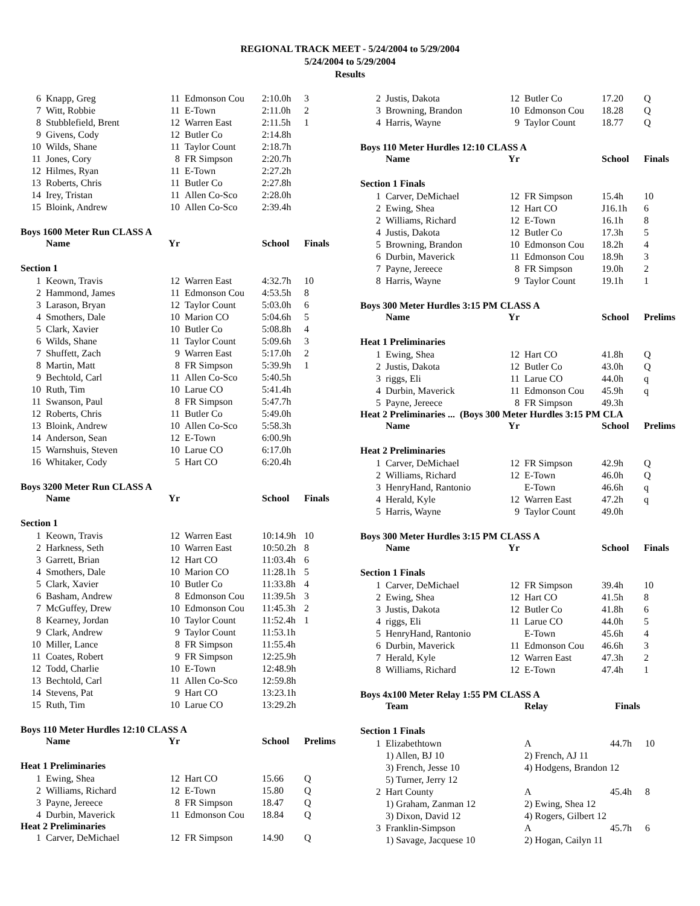REGIONAL TRACK MEET - 5/24/2004 to 5/29/2004
5/24/2004 to 5/29/2004
Results
| 6 | Knapp, Greg | 11 | Edmonson Cou | 2:10.0h | 3 |
| 7 | Witt, Robbie | 11 | E-Town | 2:11.0h | 2 |
| 8 | Stubblefield, Brent | 12 | Warren East | 2:11.5h | 1 |
| 9 | Givens, Cody | 12 | Butler Co | 2:14.8h | |
| 10 | Wilds, Shane | 11 | Taylor Count | 2:18.7h | |
| 11 | Jones, Cory | 8 | FR Simpson | 2:20.7h | |
| 12 | Hilmes, Ryan | 11 | E-Town | 2:27.2h | |
| 13 | Roberts, Chris | 11 | Butler Co | 2:27.8h | |
| 14 | Irey, Tristan | 11 | Allen Co-Sco | 2:28.0h | |
| 15 | Bloink, Andrew | 10 | Allen Co-Sco | 2:39.4h | |
Boys 1600 Meter Run CLASS A
| | Name | Yr | | School | Finals |
| --- | --- | --- | --- | --- | --- |
Section 1
| 1 | Keown, Travis | 12 | Warren East | 4:32.7h | 10 |
| 2 | Hammond, James | 11 | Edmonson Cou | 4:53.5h | 8 |
| 3 | Larason, Bryan | 12 | Taylor Count | 5:03.0h | 6 |
| 4 | Smothers, Dale | 10 | Marion CO | 5:04.6h | 5 |
| 5 | Clark, Xavier | 10 | Butler Co | 5:08.8h | 4 |
| 6 | Wilds, Shane | 11 | Taylor Count | 5:09.6h | 3 |
| 7 | Shuffett, Zach | 9 | Warren East | 5:17.0h | 2 |
| 8 | Martin, Matt | 8 | FR Simpson | 5:39.9h | 1 |
| 9 | Bechtold, Carl | 11 | Allen Co-Sco | 5:40.5h | |
| 10 | Ruth, Tim | 10 | Larue CO | 5:41.4h | |
| 11 | Swanson, Paul | 8 | FR Simpson | 5:47.7h | |
| 12 | Roberts, Chris | 11 | Butler Co | 5:49.0h | |
| 13 | Bloink, Andrew | 10 | Allen Co-Sco | 5:58.3h | |
| 14 | Anderson, Sean | 12 | E-Town | 6:00.9h | |
| 15 | Warnshuis, Steven | 10 | Larue CO | 6:17.0h | |
| 16 | Whitaker, Cody | 5 | Hart CO | 6:20.4h | |
Boys 3200 Meter Run CLASS A
| | Name | Yr | | School | Finals |
| --- | --- | --- | --- | --- | --- |
Section 1
| 1 | Keown, Travis | 12 | Warren East | 10:14.9h | 10 |
| 2 | Harkness, Seth | 10 | Warren East | 10:50.2h | 8 |
| 3 | Garrett, Brian | 12 | Hart CO | 11:03.4h | 6 |
| 4 | Smothers, Dale | 10 | Marion CO | 11:28.1h | 5 |
| 5 | Clark, Xavier | 10 | Butler Co | 11:33.8h | 4 |
| 6 | Basham, Andrew | 8 | Edmonson Cou | 11:39.5h | 3 |
| 7 | McGuffey, Drew | 10 | Edmonson Cou | 11:45.3h | 2 |
| 8 | Kearney, Jordan | 10 | Taylor Count | 11:52.4h | 1 |
| 9 | Clark, Andrew | 9 | Taylor Count | 11:53.1h | |
| 10 | Miller, Lance | 8 | FR Simpson | 11:55.4h | |
| 11 | Coates, Robert | 9 | FR Simpson | 12:25.9h | |
| 12 | Todd, Charlie | 10 | E-Town | 12:48.9h | |
| 13 | Bechtold, Carl | 11 | Allen Co-Sco | 12:59.8h | |
| 14 | Stevens, Pat | 9 | Hart CO | 13:23.1h | |
| 15 | Ruth, Tim | 10 | Larue CO | 13:29.2h | |
Boys 110 Meter Hurdles 12:10 CLASS A
| | Name | Yr | | School | Prelims |
| --- | --- | --- | --- | --- | --- |
Heat 1 Preliminaries
| 1 | Ewing, Shea | 12 | Hart CO | 15.66 | Q |
| 2 | Williams, Richard | 12 | E-Town | 15.80 | Q |
| 3 | Payne, Jereece | 8 | FR Simpson | 18.47 | Q |
| 4 | Durbin, Maverick | 11 | Edmonson Cou | 18.84 | Q |
Heat 2 Preliminaries
| 1 | Carver, DeMichael | 12 | FR Simpson | 14.90 | Q |
| 2 | Justis, Dakota | 12 | Butler Co | 17.20 | Q |
| 3 | Browning, Brandon | 10 | Edmonson Cou | 18.28 | Q |
| 4 | Harris, Wayne | 9 | Taylor Count | 18.77 | Q |
Boys 110 Meter Hurdles 12:10 CLASS A
| | Name | Yr | | School | Finals |
| --- | --- | --- | --- | --- | --- |
Section 1 Finals
| 1 | Carver, DeMichael | 12 | FR Simpson | 15.4h | 10 |
| 2 | Ewing, Shea | 12 | Hart CO | J16.1h | 6 |
| 2 | Williams, Richard | 12 | E-Town | 16.1h | 8 |
| 4 | Justis, Dakota | 12 | Butler Co | 17.3h | 5 |
| 5 | Browning, Brandon | 10 | Edmonson Cou | 18.2h | 4 |
| 6 | Durbin, Maverick | 11 | Edmonson Cou | 18.9h | 3 |
| 7 | Payne, Jereece | 8 | FR Simpson | 19.0h | 2 |
| 8 | Harris, Wayne | 9 | Taylor Count | 19.1h | 1 |
Boys 300 Meter Hurdles 3:15 PM CLASS A
| | Name | Yr | | School | Prelims |
| --- | --- | --- | --- | --- | --- |
Heat 1 Preliminaries
| 1 | Ewing, Shea | 12 | Hart CO | 41.8h | Q |
| 2 | Justis, Dakota | 12 | Butler Co | 43.0h | Q |
| 3 | riggs, Eli | 11 | Larue CO | 44.0h | q |
| 4 | Durbin, Maverick | 11 | Edmonson Cou | 45.9h | q |
| 5 | Payne, Jereece | 8 | FR Simpson | 49.3h | |
Heat 2 Preliminaries ... (Boys 300 Meter Hurdles 3:15 PM CLA
| | Name | Yr | | School | Prelims |
| --- | --- | --- | --- | --- | --- |
Heat 2 Preliminaries
| 1 | Carver, DeMichael | 12 | FR Simpson | 42.9h | Q |
| 2 | Williams, Richard | 12 | E-Town | 46.0h | Q |
| 3 | HenryHand, Rantonio | | E-Town | 46.6h | q |
| 4 | Herald, Kyle | 12 | Warren East | 47.2h | q |
| 5 | Harris, Wayne | 9 | Taylor Count | 49.0h | |
Boys 300 Meter Hurdles 3:15 PM CLASS A
| | Name | Yr | | School | Finals |
| --- | --- | --- | --- | --- | --- |
Section 1 Finals
| 1 | Carver, DeMichael | 12 | FR Simpson | 39.4h | 10 |
| 2 | Ewing, Shea | 12 | Hart CO | 41.5h | 8 |
| 3 | Justis, Dakota | 12 | Butler Co | 41.8h | 6 |
| 4 | riggs, Eli | 11 | Larue CO | 44.0h | 5 |
| 5 | HenryHand, Rantonio | | E-Town | 45.6h | 4 |
| 6 | Durbin, Maverick | 11 | Edmonson Cou | 46.6h | 3 |
| 7 | Herald, Kyle | 12 | Warren East | 47.3h | 2 |
| 8 | Williams, Richard | 12 | E-Town | 47.4h | 1 |
Boys 4x100 Meter Relay 1:55 PM CLASS A
| | Team | Relay | Finals |
| --- | --- | --- | --- |
Section 1 Finals
| 1 | Elizabethtown | A | 44.7h | 10 |
| | 1) Allen, BJ 10 | 2) French, AJ 11 | | |
| | 3) French, Jesse 10 | 4) Hodgens, Brandon 12 | | |
| | 5) Turner, Jerry 12 | | | |
| 2 | Hart County | A | 45.4h | 8 |
| | 1) Graham, Zanman 12 | 2) Ewing, Shea 12 | | |
| | 3) Dixon, David 12 | 4) Rogers, Gilbert 12 | | |
| 3 | Franklin-Simpson | A | 45.7h | 6 |
| | 1) Savage, Jacquese 10 | 2) Hogan, Cailyn 11 | | |